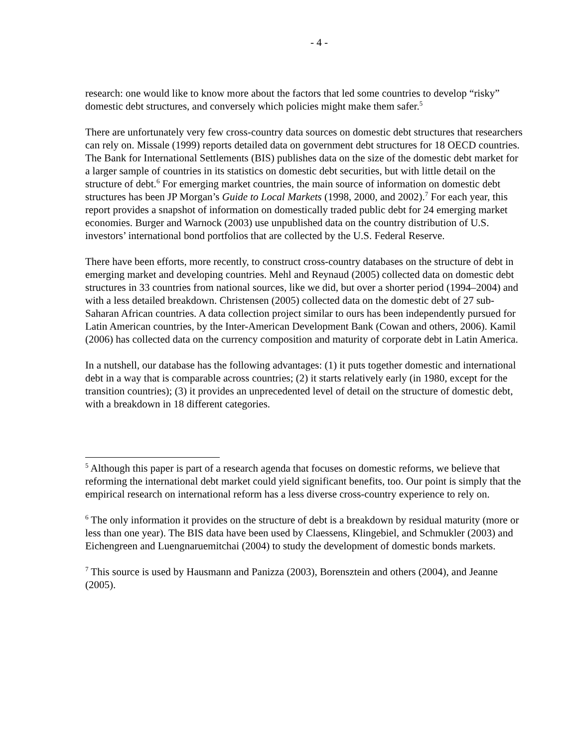- 4 -
research: one would like to know more about the factors that led some countries to develop “risky” domestic debt structures, and conversely which policies might make them safer.<sup>5</sup>
There are unfortunately very few cross-country data sources on domestic debt structures that researchers can rely on. Missale (1999) reports detailed data on government debt structures for 18 OECD countries. The Bank for International Settlements (BIS) publishes data on the size of the domestic debt market for a larger sample of countries in its statistics on domestic debt securities, but with little detail on the structure of debt.<sup>6</sup> For emerging market countries, the main source of information on domestic debt structures has been JP Morgan’s Guide to Local Markets (1998, 2000, and 2002).<sup>7</sup> For each year, this report provides a snapshot of information on domestically traded public debt for 24 emerging market economies. Burger and Warnock (2003) use unpublished data on the country distribution of U.S. investors’ international bond portfolios that are collected by the U.S. Federal Reserve.
There have been efforts, more recently, to construct cross-country databases on the structure of debt in emerging market and developing countries. Mehl and Reynaud (2005) collected data on domestic debt structures in 33 countries from national sources, like we did, but over a shorter period (1994–2004) and with a less detailed breakdown. Christensen (2005) collected data on the domestic debt of 27 sub-Saharan African countries. A data collection project similar to ours has been independently pursued for Latin American countries, by the Inter-American Development Bank (Cowan and others, 2006). Kamil (2006) has collected data on the currency composition and maturity of corporate debt in Latin America.
In a nutshell, our database has the following advantages: (1) it puts together domestic and international debt in a way that is comparable across countries; (2) it starts relatively early (in 1980, except for the transition countries); (3) it provides an unprecedented level of detail on the structure of domestic debt, with a breakdown in 18 different categories.
<sup>5</sup> Although this paper is part of a research agenda that focuses on domestic reforms, we believe that reforming the international debt market could yield significant benefits, too. Our point is simply that the empirical research on international reform has a less diverse cross-country experience to rely on.
<sup>6</sup> The only information it provides on the structure of debt is a breakdown by residual maturity (more or less than one year). The BIS data have been used by Claessens, Klingebiel, and Schmukler (2003) and Eichengreen and Luengnaruemitchai (2004) to study the development of domestic bonds markets.
<sup>7</sup> This source is used by Hausmann and Panizza (2003), Borensztein and others (2004), and Jeanne (2005).